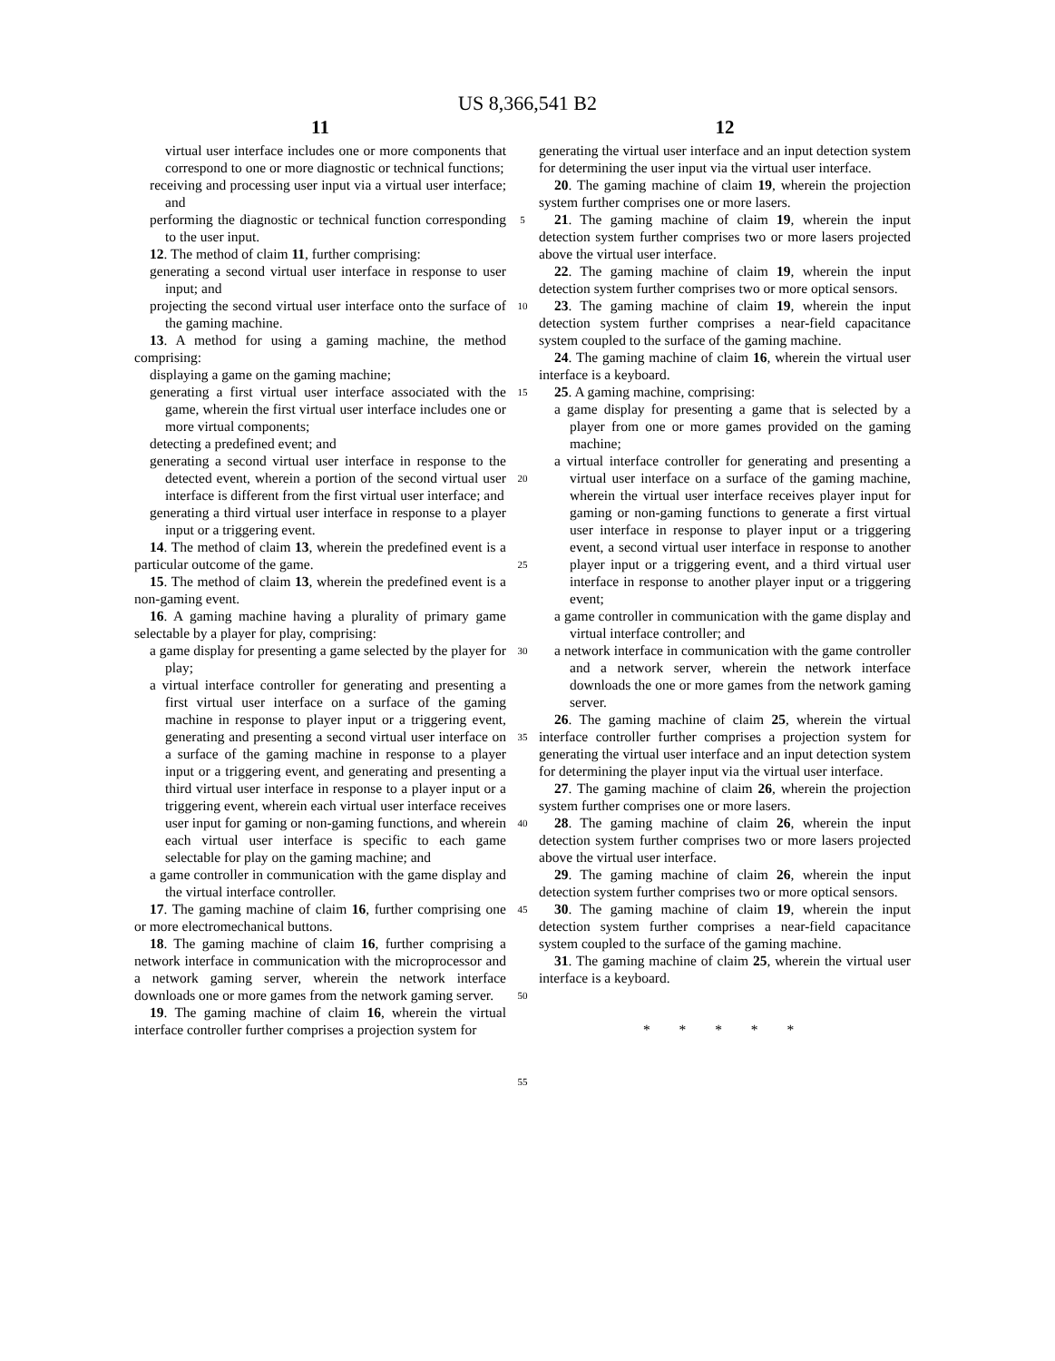US 8,366,541 B2
11
virtual user interface includes one or more components that correspond to one or more diagnostic or technical functions;
receiving and processing user input via a virtual user interface; and
performing the diagnostic or technical function corresponding to the user input.
12. The method of claim 11, further comprising:
generating a second virtual user interface in response to user input; and
projecting the second virtual user interface onto the surface of the gaming machine.
13. A method for using a gaming machine, the method comprising:
displaying a game on the gaming machine;
generating a first virtual user interface associated with the game, wherein the first virtual user interface includes one or more virtual components;
detecting a predefined event; and
generating a second virtual user interface in response to the detected event, wherein a portion of the second virtual user interface is different from the first virtual user interface; and
generating a third virtual user interface in response to a player input or a triggering event.
14. The method of claim 13, wherein the predefined event is a particular outcome of the game.
15. The method of claim 13, wherein the predefined event is a non-gaming event.
16. A gaming machine having a plurality of primary game selectable by a player for play, comprising:
a game display for presenting a game selected by the player for play;
a virtual interface controller for generating and presenting a first virtual user interface on a surface of the gaming machine in response to player input or a triggering event, generating and presenting a second virtual user interface on a surface of the gaming machine in response to a player input or a triggering event, and generating and presenting a third virtual user interface in response to a player input or a triggering event, wherein each virtual user interface receives user input for gaming or non-gaming functions, and wherein each virtual user interface is specific to each game selectable for play on the gaming machine; and
a game controller in communication with the game display and the virtual interface controller.
17. The gaming machine of claim 16, further comprising one or more electromechanical buttons.
18. The gaming machine of claim 16, further comprising a network interface in communication with the microprocessor and a network gaming server, wherein the network interface downloads one or more games from the network gaming server.
19. The gaming machine of claim 16, wherein the virtual interface controller further comprises a projection system for
5
10
15
20
25
30
35
40
45
50
55
12
generating the virtual user interface and an input detection system for determining the user input via the virtual user interface.
20. The gaming machine of claim 19, wherein the projection system further comprises one or more lasers.
21. The gaming machine of claim 19, wherein the input detection system further comprises two or more lasers projected above the virtual user interface.
22. The gaming machine of claim 19, wherein the input detection system further comprises two or more optical sensors.
23. The gaming machine of claim 19, wherein the input detection system further comprises a near-field capacitance system coupled to the surface of the gaming machine.
24. The gaming machine of claim 16, wherein the virtual user interface is a keyboard.
25. A gaming machine, comprising:
a game display for presenting a game that is selected by a player from one or more games provided on the gaming machine;
a virtual interface controller for generating and presenting a virtual user interface on a surface of the gaming machine, wherein the virtual user interface receives player input for gaming or non-gaming functions to generate a first virtual user interface in response to player input or a triggering event, a second virtual user interface in response to another player input or a triggering event, and a third virtual user interface in response to another player input or a triggering event;
a game controller in communication with the game display and virtual interface controller; and
a network interface in communication with the game controller and a network server, wherein the network interface downloads the one or more games from the network gaming server.
26. The gaming machine of claim 25, wherein the virtual interface controller further comprises a projection system for generating the virtual user interface and an input detection system for determining the player input via the virtual user interface.
27. The gaming machine of claim 26, wherein the projection system further comprises one or more lasers.
28. The gaming machine of claim 26, wherein the input detection system further comprises two or more lasers projected above the virtual user interface.
29. The gaming machine of claim 26, wherein the input detection system further comprises two or more optical sensors.
30. The gaming machine of claim 19, wherein the input detection system further comprises a near-field capacitance system coupled to the surface of the gaming machine.
31. The gaming machine of claim 25, wherein the virtual user interface is a keyboard.
* * * * *